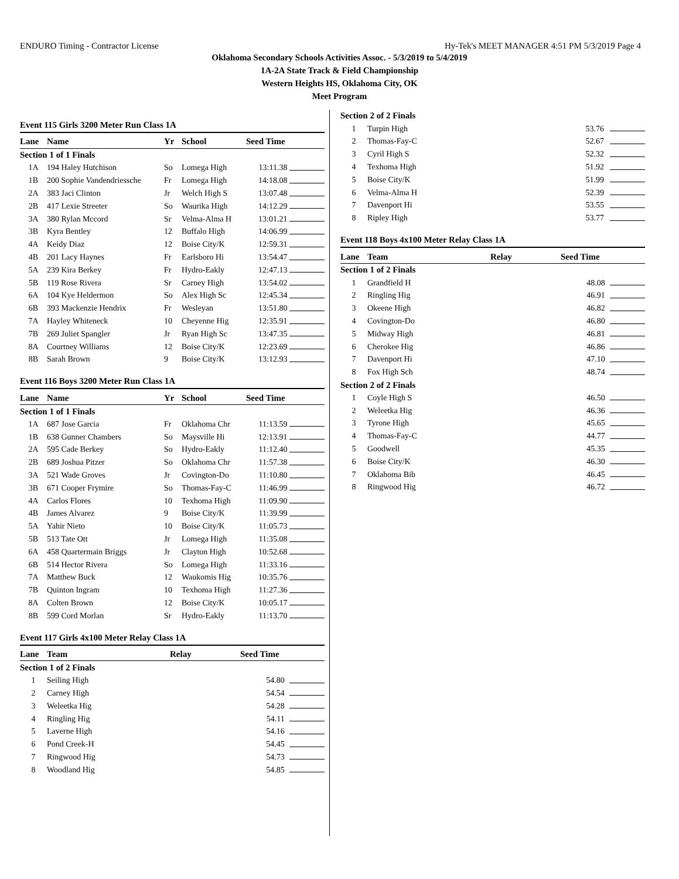ENDURO Timing - Contractor License Hy-Tek's MEET MANAGER 4:51 PM 5/3/2019 Page 4
Oklahoma Secondary Schools Activities Assoc. - 5/3/2019 to 5/4/2019
1A-2A State Track & Field Championship
Western Heights HS, Oklahoma City, OK
Meet Program
Event 115 Girls 3200 Meter Run Class 1A
| Lane | Name | Yr | School | Seed Time | |
| --- | --- | --- | --- | --- | --- |
| Section 1 of 1 Finals | | | | | |
| 1A | 194 Haley Hutchison | So | Lomega High | 13:11.38 | |
| 1B | 200 Sophie Vandendriessche | Fr | Lomega High | 14:18.08 | |
| 2A | 383 Jaci Clinton | Jr | Welch High S | 13:07.48 | |
| 2B | 417 Lexie Streeter | So | Waurika High | 14:12.29 | |
| 3A | 380 Rylan Mccord | Sr | Velma-Alma H | 13:01.21 | |
| 3B | Kyra Bentley | 12 | Buffalo High | 14:06.99 | |
| 4A | Keidy Diaz | 12 | Boise City/K | 12:59.31 | |
| 4B | 201 Lacy Haynes | Fr | Earlsboro Hi | 13:54.47 | |
| 5A | 239 Kira Berkey | Fr | Hydro-Eakly | 12:47.13 | |
| 5B | 119 Rose Rivera | Sr | Carney High | 13:54.02 | |
| 6A | 104 Kye Heldermon | So | Alex High Sc | 12:45.34 | |
| 6B | 393 Mackenzie Hendrix | Fr | Wesleyan | 13:51.80 | |
| 7A | Hayley Whiteneck | 10 | Cheyenne Hig | 12:35.91 | |
| 7B | 269 Juliet Spangler | Jr | Ryan High Sc | 13:47.35 | |
| 8A | Courtney Williams | 12 | Boise City/K | 12:23.69 | |
| 8B | Sarah Brown | 9 | Boise City/K | 13:12.93 | |
Event 116 Boys 3200 Meter Run Class 1A
| Lane | Name | Yr | School | Seed Time | |
| --- | --- | --- | --- | --- | --- |
| Section 1 of 1 Finals | | | | | |
| 1A | 687 Jose Garcia | Fr | Oklahoma Chr | 11:13.59 | |
| 1B | 638 Gunner Chambers | So | Maysville Hi | 12:13.91 | |
| 2A | 595 Cade Berkey | So | Hydro-Eakly | 11:12.40 | |
| 2B | 689 Joshua Pitzer | So | Oklahoma Chr | 11:57.38 | |
| 3A | 521 Wade Groves | Jr | Covington-Do | 11:10.80 | |
| 3B | 671 Cooper Frymire | So | Thomas-Fay-C | 11:46.99 | |
| 4A | Carlos Flores | 10 | Texhoma High | 11:09.90 | |
| 4B | James Alvarez | 9 | Boise City/K | 11:39.99 | |
| 5A | Yahir Nieto | 10 | Boise City/K | 11:05.73 | |
| 5B | 513 Tate Ott | Jr | Lomega High | 11:35.08 | |
| 6A | 458 Quartermain Briggs | Jr | Clayton High | 10:52.68 | |
| 6B | 514 Hector Rivera | So | Lomega High | 11:33.16 | |
| 7A | Matthew Buck | 12 | Waukomis Hig | 10:35.76 | |
| 7B | Quinton Ingram | 10 | Texhoma High | 11:27.36 | |
| 8A | Colten Brown | 12 | Boise City/K | 10:05.17 | |
| 8B | 599 Cord Morlan | Sr | Hydro-Eakly | 11:13.70 | |
Event 117 Girls 4x100 Meter Relay Class 1A
| Lane | Team | Relay | Seed Time | |
| --- | --- | --- | --- | --- |
| Section 1 of 2 Finals | | | | |
| 1 | Seiling High | | 54.80 | |
| 2 | Carney High | | 54.54 | |
| 3 | Weleetka Hig | | 54.28 | |
| 4 | Ringling Hig | | 54.11 | |
| 5 | Laverne High | | 54.16 | |
| 6 | Pond Creek-H | | 54.45 | |
| 7 | Ringwood Hig | | 54.73 | |
| 8 | Woodland Hig | | 54.85 | |
| Section 2 of 2 Finals | | | | |
| 1 | Turpin High | | 53.76 | |
| 2 | Thomas-Fay-C | | 52.67 | |
| 3 | Cyril High S | | 52.32 | |
| 4 | Texhoma High | | 51.92 | |
| 5 | Boise City/K | | 51.99 | |
| 6 | Velma-Alma H | | 52.39 | |
| 7 | Davenport Hi | | 53.55 | |
| 8 | Ripley High | | 53.77 | |
Event 118 Boys 4x100 Meter Relay Class 1A
| Lane | Team | Relay | Seed Time | |
| --- | --- | --- | --- | --- |
| Section 1 of 2 Finals | | | | |
| 1 | Grandfield H | | 48.08 | |
| 2 | Ringling Hig | | 46.91 | |
| 3 | Okeene High | | 46.82 | |
| 4 | Covington-Do | | 46.80 | |
| 5 | Midway High | | 46.81 | |
| 6 | Cherokee Hig | | 46.86 | |
| 7 | Davenport Hi | | 47.10 | |
| 8 | Fox High Sch | | 48.74 | |
| Section 2 of 2 Finals | | | | |
| 1 | Coyle High S | | 46.50 | |
| 2 | Weleetka Hig | | 46.36 | |
| 3 | Tyrone High | | 45.65 | |
| 4 | Thomas-Fay-C | | 44.77 | |
| 5 | Goodwell | | 45.35 | |
| 6 | Boise City/K | | 46.30 | |
| 7 | Oklahoma Bib | | 46.45 | |
| 8 | Ringwood Hig | | 46.72 | |